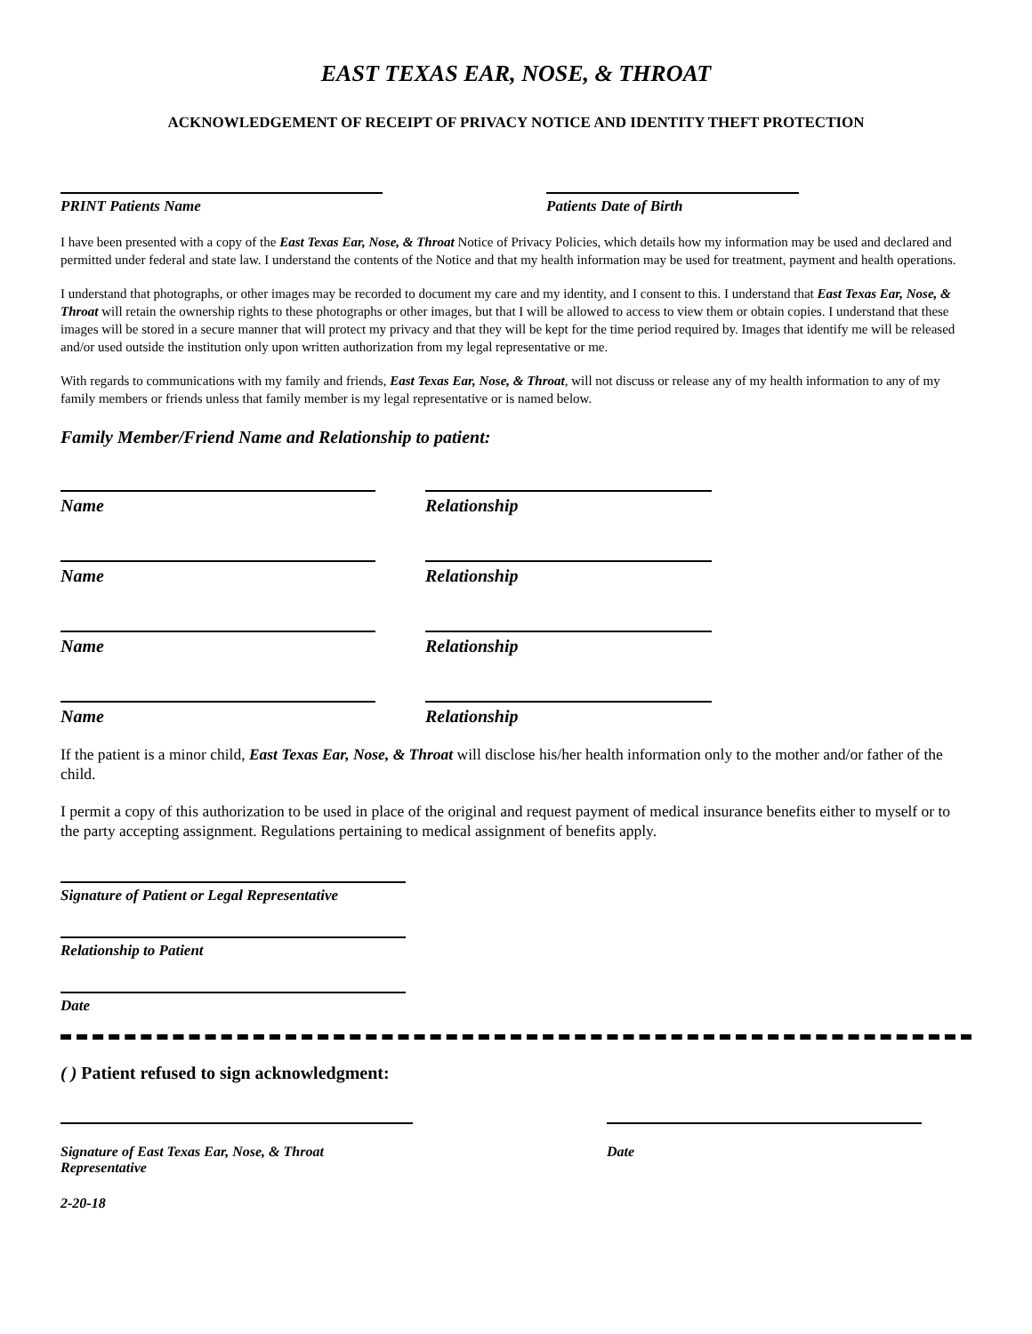EAST TEXAS EAR, NOSE, & THROAT
ACKNOWLEDGEMENT OF RECEIPT OF PRIVACY NOTICE AND IDENTITY THEFT PROTECTION
PRINT Patients Name Patients Date of Birth
I have been presented with a copy of the East Texas Ear, Nose, & Throat Notice of Privacy Policies, which details how my information may be used and declared and permitted under federal and state law. I understand the contents of the Notice and that my health information may be used for treatment, payment and health operations.
I understand that photographs, or other images may be recorded to document my care and my identity, and I consent to this. I understand that East Texas Ear, Nose, & Throat will retain the ownership rights to these photographs or other images, but that I will be allowed to access to view them or obtain copies. I understand that these images will be stored in a secure manner that will protect my privacy and that they will be kept for the time period required by. Images that identify me will be released and/or used outside the institution only upon written authorization from my legal representative or me.
With regards to communications with my family and friends, East Texas Ear, Nose, & Throat, will not discuss or release any of my health information to any of my family members or friends unless that family member is my legal representative or is named below.
Family Member/Friend Name and Relationship to patient:
Name Relationship
Name Relationship
Name Relationship
Name Relationship
If the patient is a minor child, East Texas Ear, Nose, & Throat will disclose his/her health information only to the mother and/or father of the child.
I permit a copy of this authorization to be used in place of the original and request payment of medical insurance benefits either to myself or to the party accepting assignment. Regulations pertaining to medical assignment of benefits apply.
Signature of Patient or Legal Representative
Relationship to Patient
Date
( ) Patient refused to sign acknowledgment:
Signature of East Texas Ear, Nose, & Throat
Representative
Date
2-20-18